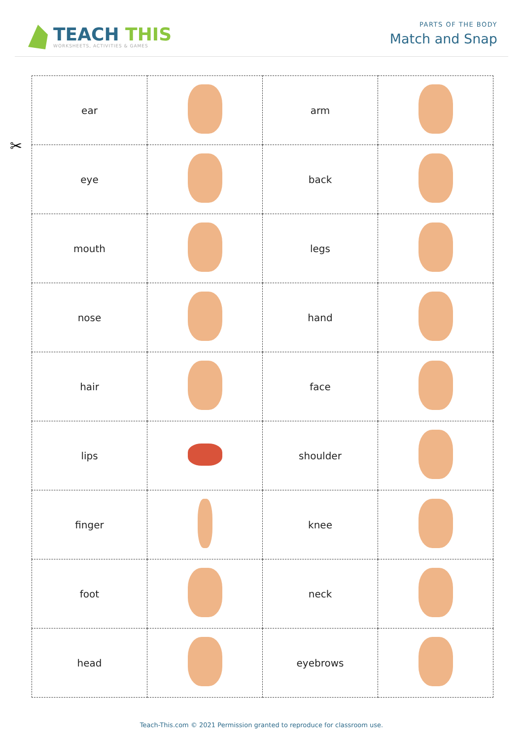TEACH THIS
WORKSHEETS, ACTIVITIES & GAMES
PARTS OF THE BODY
Match and Snap
✂
| ear | | arm | |
| eye | | back | |
| mouth | | legs | |
| nose | | hand | |
| hair | | face | |
| lips | | shoulder | |
| finger | | knee | |
| foot | | neck | |
| head | | eyebrows | |
Teach-This.com © 2021 Permission granted to reproduce for classroom use.